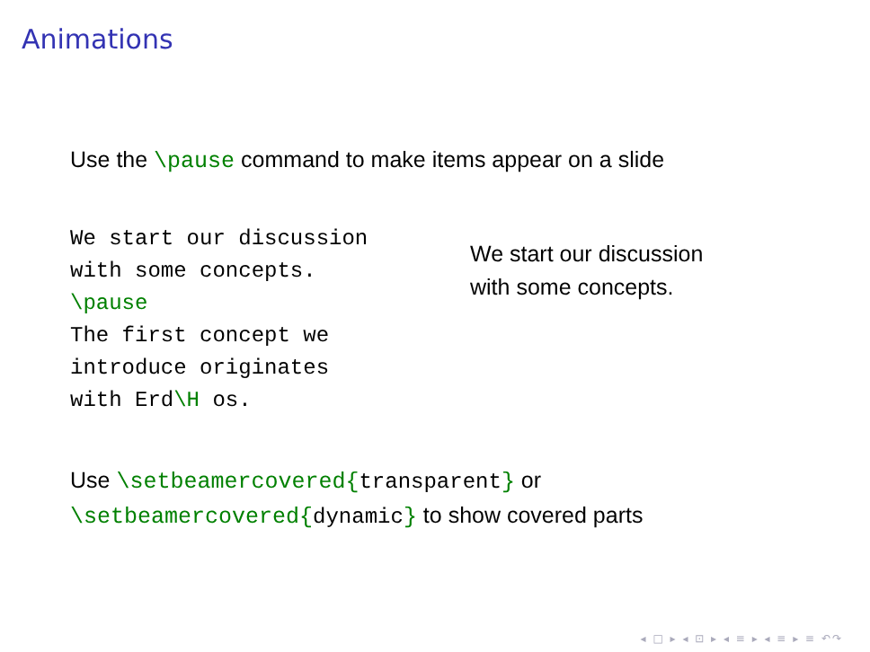Animations
Use the \pause command to make items appear on a slide
We start our discussion
with some concepts.
\pause
The first concept we
introduce originates
with Erd\H os.
We start our discussion
with some concepts.
Use \setbeamercovered{transparent} or
\setbeamercovered{dynamic} to show covered parts
◂ □ ▸ ◂ ⊡ ▸ ◂ ≡ ▸ ◂ ≡ ▸ ≡ ↶↷